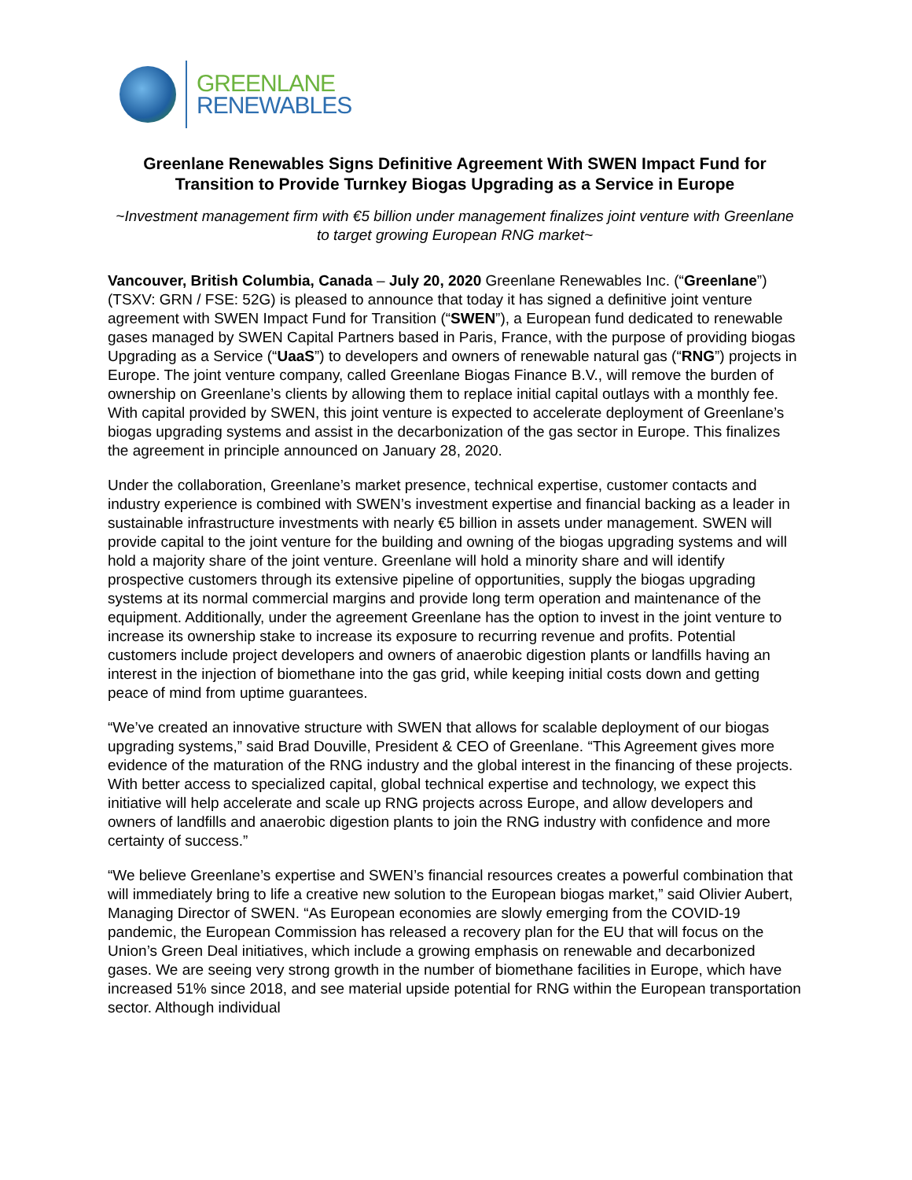GREENLANE
RENEWABLES
Greenlane Renewables Signs Definitive Agreement With SWEN Impact Fund for Transition to Provide Turnkey Biogas Upgrading as a Service in Europe
~Investment management firm with €5 billion under management finalizes joint venture with Greenlane to target growing European RNG market~
Vancouver, British Columbia, Canada – July 20, 2020 Greenlane Renewables Inc. (“Greenlane”) (TSXV: GRN / FSE: 52G) is pleased to announce that today it has signed a definitive joint venture agreement with SWEN Impact Fund for Transition (“SWEN”), a European fund dedicated to renewable gases managed by SWEN Capital Partners based in Paris, France, with the purpose of providing biogas Upgrading as a Service (“UaaS”) to developers and owners of renewable natural gas (“RNG”) projects in Europe. The joint venture company, called Greenlane Biogas Finance B.V., will remove the burden of ownership on Greenlane’s clients by allowing them to replace initial capital outlays with a monthly fee. With capital provided by SWEN, this joint venture is expected to accelerate deployment of Greenlane’s biogas upgrading systems and assist in the decarbonization of the gas sector in Europe. This finalizes the agreement in principle announced on January 28, 2020.
Under the collaboration, Greenlane’s market presence, technical expertise, customer contacts and industry experience is combined with SWEN’s investment expertise and financial backing as a leader in sustainable infrastructure investments with nearly €5 billion in assets under management. SWEN will provide capital to the joint venture for the building and owning of the biogas upgrading systems and will hold a majority share of the joint venture. Greenlane will hold a minority share and will identify prospective customers through its extensive pipeline of opportunities, supply the biogas upgrading systems at its normal commercial margins and provide long term operation and maintenance of the equipment. Additionally, under the agreement Greenlane has the option to invest in the joint venture to increase its ownership stake to increase its exposure to recurring revenue and profits. Potential customers include project developers and owners of anaerobic digestion plants or landfills having an interest in the injection of biomethane into the gas grid, while keeping initial costs down and getting peace of mind from uptime guarantees.
“We’ve created an innovative structure with SWEN that allows for scalable deployment of our biogas upgrading systems,” said Brad Douville, President & CEO of Greenlane. “This Agreement gives more evidence of the maturation of the RNG industry and the global interest in the financing of these projects. With better access to specialized capital, global technical expertise and technology, we expect this initiative will help accelerate and scale up RNG projects across Europe, and allow developers and owners of landfills and anaerobic digestion plants to join the RNG industry with confidence and more certainty of success.”
“We believe Greenlane’s expertise and SWEN’s financial resources creates a powerful combination that will immediately bring to life a creative new solution to the European biogas market,” said Olivier Aubert, Managing Director of SWEN. “As European economies are slowly emerging from the COVID-19 pandemic, the European Commission has released a recovery plan for the EU that will focus on the Union’s Green Deal initiatives, which include a growing emphasis on renewable and decarbonized gases. We are seeing very strong growth in the number of biomethane facilities in Europe, which have increased 51% since 2018, and see material upside potential for RNG within the European transportation sector. Although individual